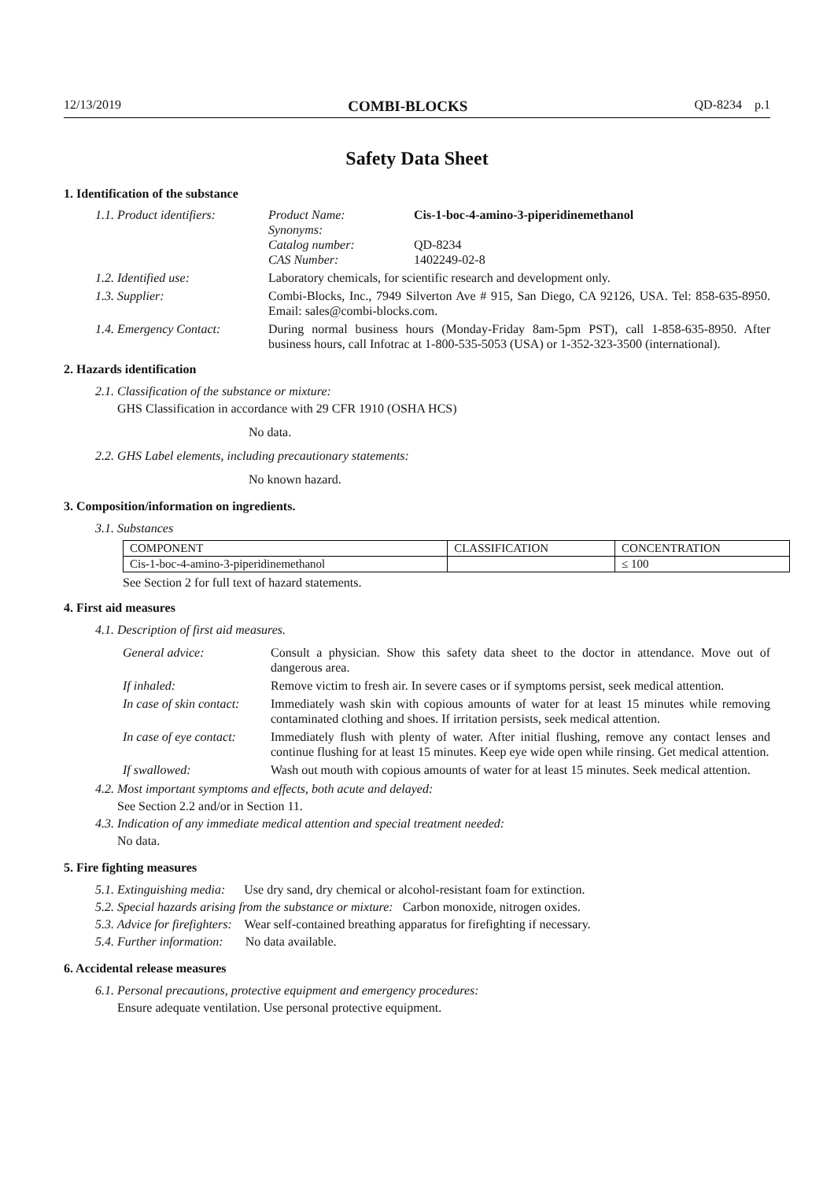12/13/2019 COMBI-BLOCKS QD-8234 p.1
Safety Data Sheet
1. Identification of the substance
1.1. Product identifiers:
| Product Name: | Cis-1-boc-4-amino-3-piperidinemethanol |
| Synonyms: | |
| Catalog number: | QD-8234 |
| CAS Number: | 1402249-02-8 |
1.2. Identified use: Laboratory chemicals, for scientific research and development only.
1.3. Supplier: Combi-Blocks, Inc., 7949 Silverton Ave # 915, San Diego, CA 92126, USA. Tel: 858-635-8950. Email: sales@combi-blocks.com.
1.4. Emergency Contact:
During normal business hours (Monday-Friday 8am-5pm PST), call 1-858-635-8950. After business hours, call Infotrac at 1-800-535-5053 (USA) or 1-352-323-3500 (international).
2. Hazards identification
2.1. Classification of the substance or mixture:
GHS Classification in accordance with 29 CFR 1910 (OSHA HCS)
No data.
2.2. GHS Label elements, including precautionary statements:
No known hazard.
3. Composition/information on ingredients.
3.1. Substances
| COMPONENT | CLASSIFICATION | CONCENTRATION |
| --- | --- | --- |
| Cis-1-boc-4-amino-3-piperidinemethanol | | ≤ 100 |
See Section 2 for full text of hazard statements.
4. First aid measures
4.1. Description of first aid measures.
General advice: Consult a physician. Show this safety data sheet to the doctor in attendance. Move out of dangerous area.
If inhaled: Remove victim to fresh air. In severe cases or if symptoms persist, seek medical attention.
In case of skin contact:
Immediately wash skin with copious amounts of water for at least 15 minutes while removing contaminated clothing and shoes. If irritation persists, seek medical attention.
In case of eye contact:
Immediately flush with plenty of water. After initial flushing, remove any contact lenses and continue flushing for at least 15 minutes. Keep eye wide open while rinsing. Get medical attention.
If swallowed: Wash out mouth with copious amounts of water for at least 15 minutes. Seek medical attention.
4.2. Most important symptoms and effects, both acute and delayed:
See Section 2.2 and/or in Section 11.
4.3. Indication of any immediate medical attention and special treatment needed:
No data.
5. Fire fighting measures
5.1. Extinguishing media: Use dry sand, dry chemical or alcohol-resistant foam for extinction.
5.2. Special hazards arising from the substance or mixture: Carbon monoxide, nitrogen oxides.
5.3. Advice for firefighters: Wear self-contained breathing apparatus for firefighting if necessary.
5.4. Further information: No data available.
6. Accidental release measures
6.1. Personal precautions, protective equipment and emergency procedures:
Ensure adequate ventilation. Use personal protective equipment.